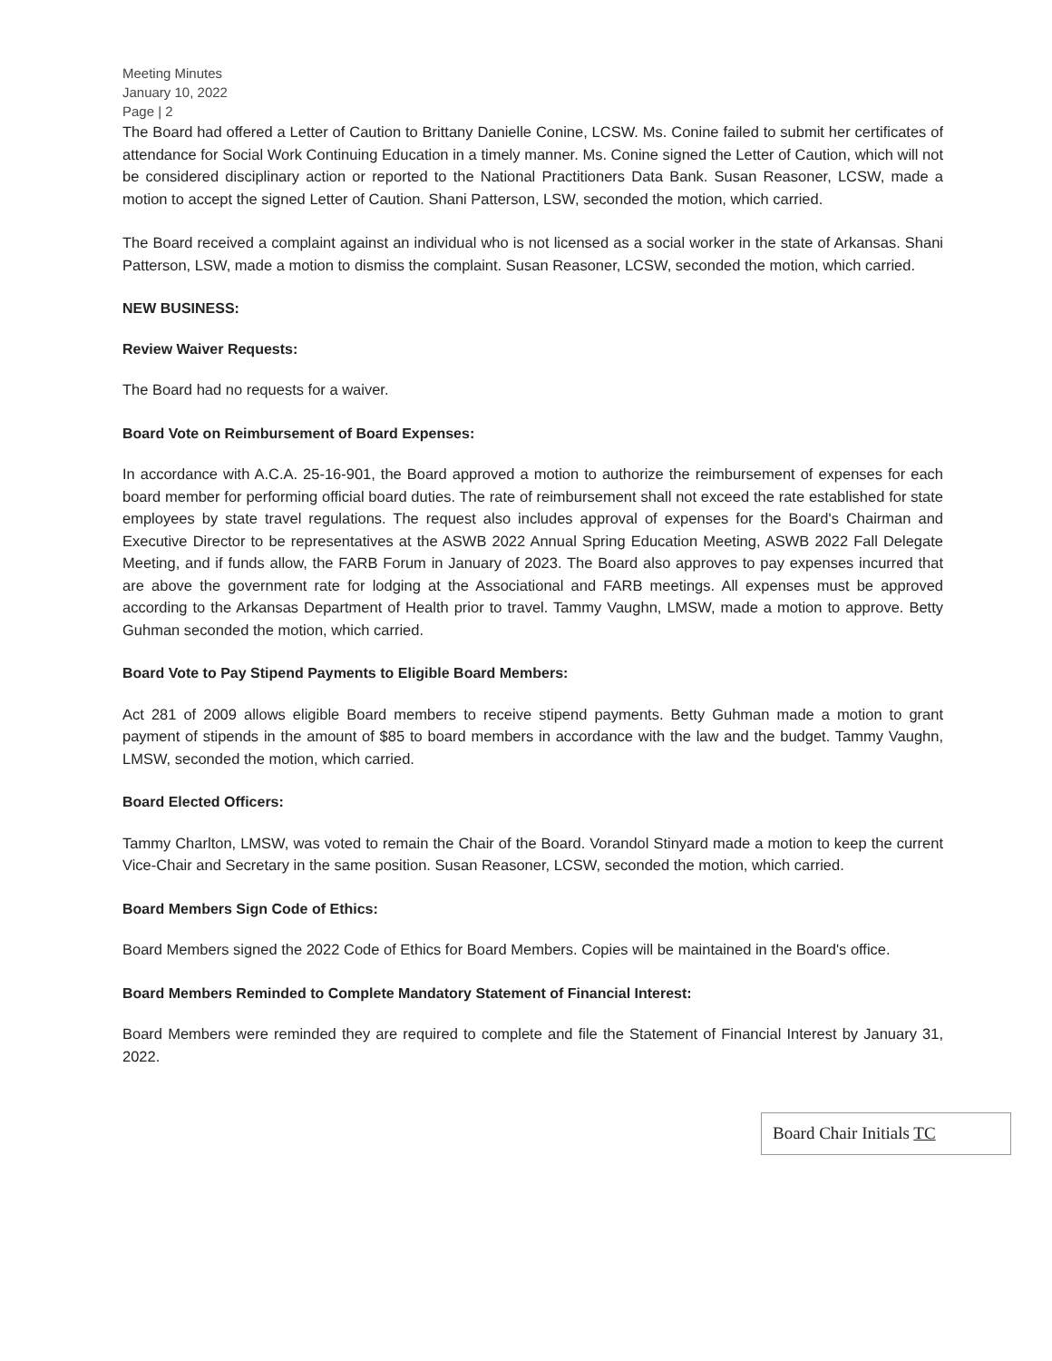Meeting Minutes
January 10, 2022
Page | 2
The Board had offered a Letter of Caution to Brittany Danielle Conine, LCSW. Ms. Conine failed to submit her certificates of attendance for Social Work Continuing Education in a timely manner. Ms. Conine signed the Letter of Caution, which will not be considered disciplinary action or reported to the National Practitioners Data Bank. Susan Reasoner, LCSW, made a motion to accept the signed Letter of Caution. Shani Patterson, LSW, seconded the motion, which carried.
The Board received a complaint against an individual who is not licensed as a social worker in the state of Arkansas. Shani Patterson, LSW, made a motion to dismiss the complaint. Susan Reasoner, LCSW, seconded the motion, which carried.
NEW BUSINESS:
Review Waiver Requests:
The Board had no requests for a waiver.
Board Vote on Reimbursement of Board Expenses:
In accordance with A.C.A. 25-16-901, the Board approved a motion to authorize the reimbursement of expenses for each board member for performing official board duties. The rate of reimbursement shall not exceed the rate established for state employees by state travel regulations. The request also includes approval of expenses for the Board's Chairman and Executive Director to be representatives at the ASWB 2022 Annual Spring Education Meeting, ASWB 2022 Fall Delegate Meeting, and if funds allow, the FARB Forum in January of 2023. The Board also approves to pay expenses incurred that are above the government rate for lodging at the Associational and FARB meetings. All expenses must be approved according to the Arkansas Department of Health prior to travel. Tammy Vaughn, LMSW, made a motion to approve. Betty Guhman seconded the motion, which carried.
Board Vote to Pay Stipend Payments to Eligible Board Members:
Act 281 of 2009 allows eligible Board members to receive stipend payments. Betty Guhman made a motion to grant payment of stipends in the amount of $85 to board members in accordance with the law and the budget. Tammy Vaughn, LMSW, seconded the motion, which carried.
Board Elected Officers:
Tammy Charlton, LMSW, was voted to remain the Chair of the Board. Vorandol Stinyard made a motion to keep the current Vice-Chair and Secretary in the same position. Susan Reasoner, LCSW, seconded the motion, which carried.
Board Members Sign Code of Ethics:
Board Members signed the 2022 Code of Ethics for Board Members. Copies will be maintained in the Board's office.
Board Members Reminded to Complete Mandatory Statement of Financial Interest:
Board Members were reminded they are required to complete and file the Statement of Financial Interest by January 31, 2022.
Board Chair Initials TC